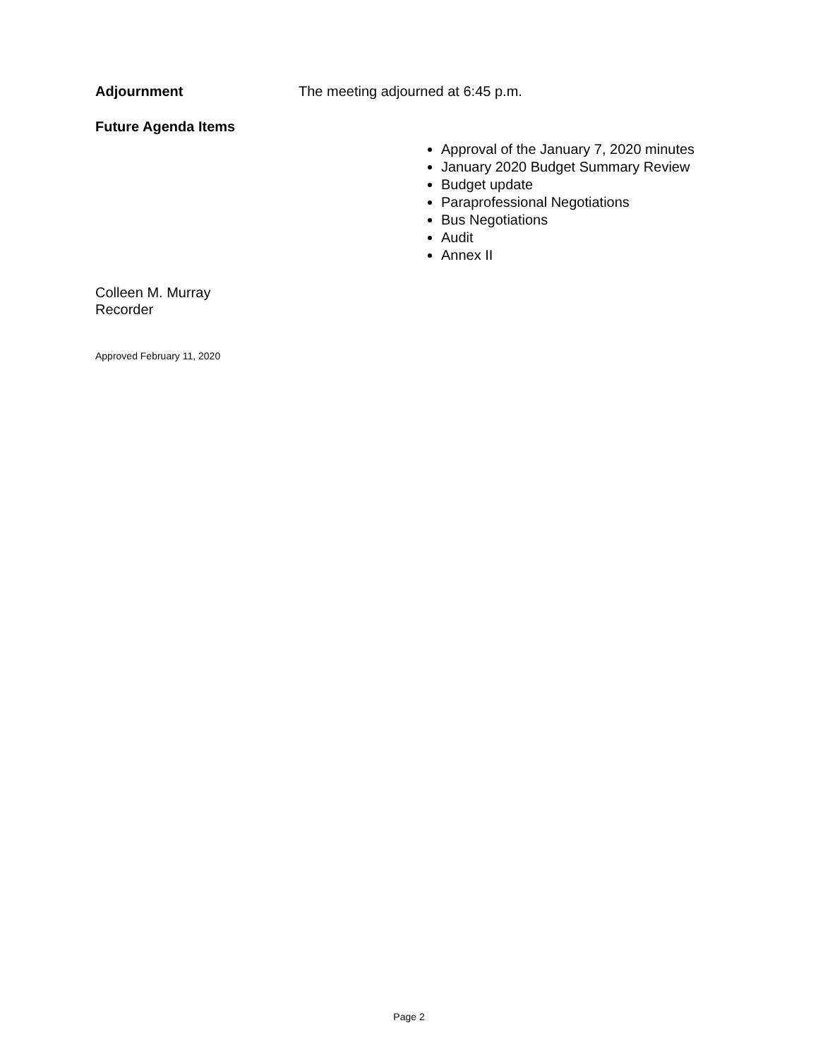Adjournment The meeting adjourned at 6:45 p.m.
Future Agenda Items
Approval of the January 7, 2020 minutes
January 2020 Budget Summary Review
Budget update
Paraprofessional Negotiations
Bus Negotiations
Audit
Annex II
Colleen M. Murray
Recorder
Approved February 11, 2020
Page 2